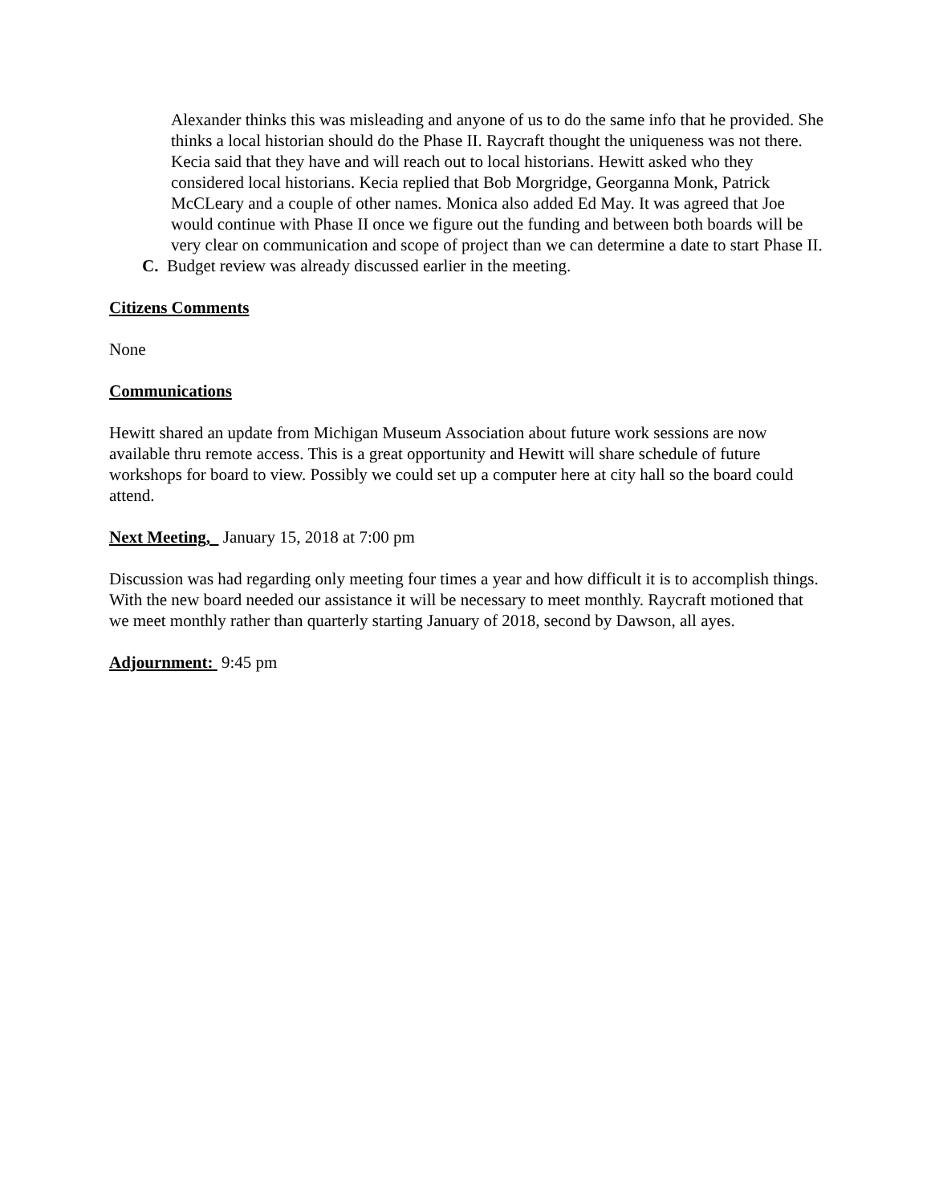Alexander thinks this was misleading and anyone of us to do the same info that he provided. She thinks a local historian should do the Phase II. Raycraft thought the uniqueness was not there. Kecia said that they have and will reach out to local historians. Hewitt asked who they considered local historians. Kecia replied that Bob Morgridge, Georganna Monk, Patrick McCLeary and a couple of other names. Monica also added Ed May. It was agreed that Joe would continue with Phase II once we figure out the funding and between both boards will be very clear on communication and scope of project than we can determine a date to start Phase II.
C. Budget review was already discussed earlier in the meeting.
Citizens Comments
None
Communications
Hewitt shared an update from Michigan Museum Association about future work sessions are now available thru remote access. This is a great opportunity and Hewitt will share schedule of future workshops for board to view. Possibly we could set up a computer here at city hall so the board could attend.
Next Meeting, January 15, 2018 at 7:00 pm
Discussion was had regarding only meeting four times a year and how difficult it is to accomplish things. With the new board needed our assistance it will be necessary to meet monthly. Raycraft motioned that we meet monthly rather than quarterly starting January of 2018, second by Dawson, all ayes.
Adjournment: 9:45 pm